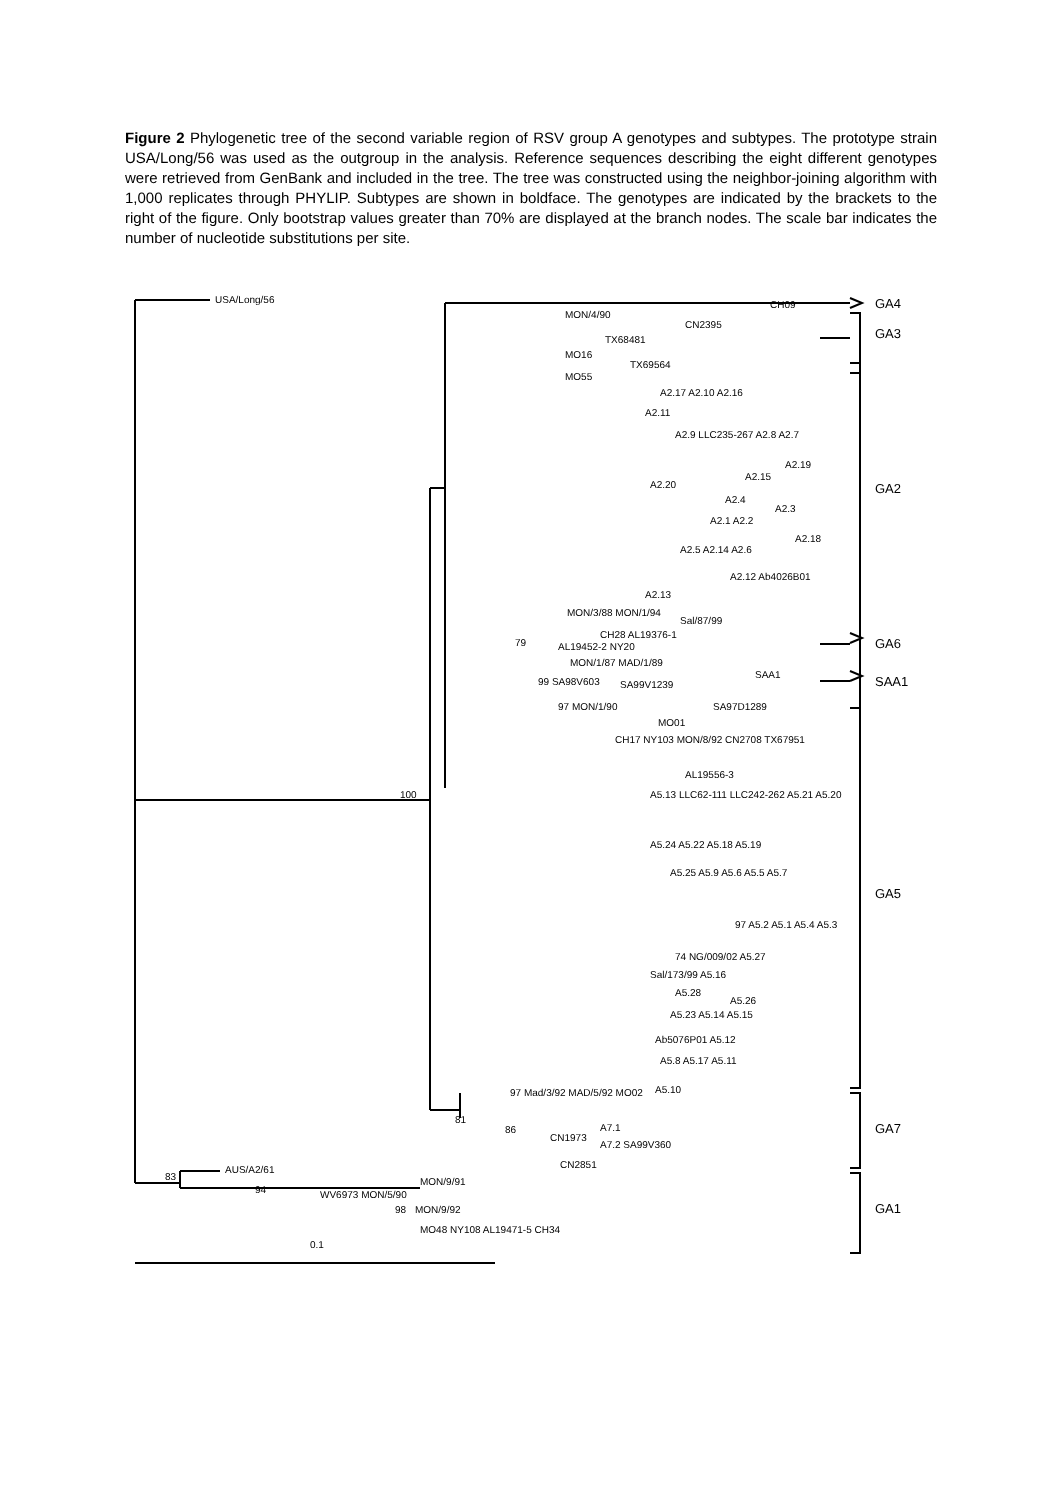Figure 2 Phylogenetic tree of the second variable region of RSV group A genotypes and subtypes. The prototype strain USA/Long/56 was used as the outgroup in the analysis. Reference sequences describing the eight different genotypes were retrieved from GenBank and included in the tree. The tree was constructed using the neighbor-joining algorithm with 1,000 replicates through PHYLIP. Subtypes are shown in boldface. The genotypes are indicated by the brackets to the right of the figure. Only bootstrap values greater than 70% are displayed at the branch nodes. The scale bar indicates the number of nucleotide substitutions per site.
USA/Long/56
CH09
MON/4/90
CN2395
TX68481
MO16
TX69564
MO55
A2.17 A2.10 A2.16
A2.11
A2.9 LLC235-267 A2.8 A2.7
A2.19
A2.15
A2.20
A2.4
A2.3
A2.1 A2.2
A2.18
A2.5 A2.14 A2.6
A2.12 Ab4026B01
A2.13
MON/3/88 MON/1/94
Sal/87/99
CH28 AL19376-1
79
AL19452-2 NY20
MON/1/87 MAD/1/89
99 SA98V603
SA99V1239
SAA1
97 MON/1/90
SA97D1289
MO01
CH17 NY103 MON/8/92 CN2708 TX67951
AL19556-3
100
A5.13 LLC62-111 LLC242-262 A5.21 A5.20
A5.24 A5.22 A5.18 A5.19
A5.25 A5.9 A5.6 A5.5 A5.7
97 A5.2 A5.1 A5.4 A5.3
74 NG/009/02 A5.27
Sal/173/99 A5.16
A5.28
A5.26
A5.23 A5.14 A5.15
Ab5076P01 A5.12
A5.8 A5.17 A5.11
A5.10
97 Mad/3/92 MAD/5/92 MO02
81
86
A7.1
CN1973
A7.2 SA99V360
CN2851
83
AUS/A2/61
MON/9/91
94
WV6973 MON/5/90
98
MON/9/92
MO48 NY108 AL19471-5 CH34
0.1
GA4
GA3
GA2
GA6
SAA1
GA5
GA7
GA1